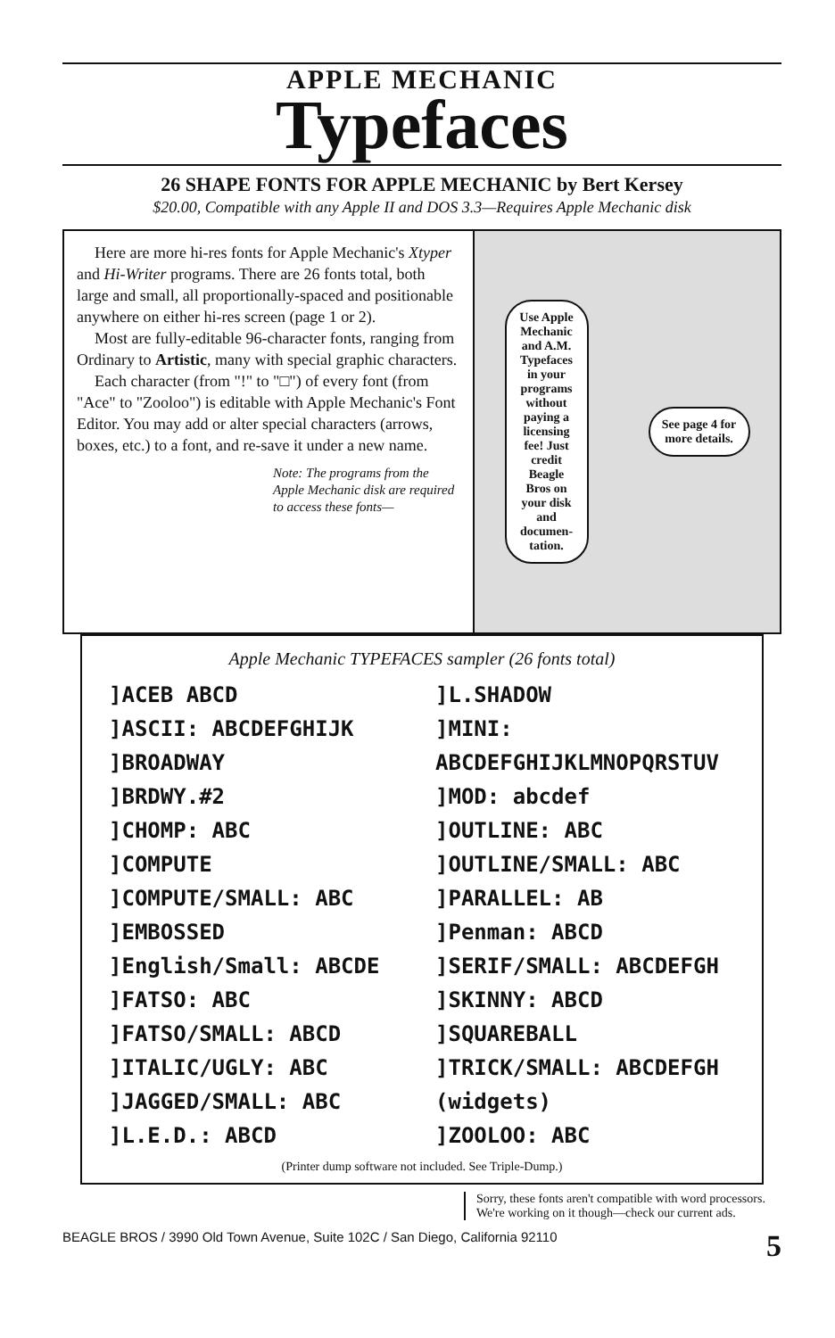APPLE MECHANIC
Typefaces
26 SHAPE FONTS FOR APPLE MECHANIC by Bert Kersey
$20.00, Compatible with any Apple II and DOS 3.3—Requires Apple Mechanic disk
Here are more hi-res fonts for Apple Mechanic's Xtyper and Hi-Writer programs. There are 26 fonts total, both large and small, all proportionally-spaced and positionable anywhere on either hi-res screen (page 1 or 2).
Most are fully-editable 96-character fonts, ranging from Ordinary to Artistic, many with special graphic characters.
Each character (from "!" to "□") of every font (from "Ace" to "Zooloo") is editable with Apple Mechanic's Font Editor. You may add or alter special characters (arrows, boxes, etc.) to a font, and re-save it under a new name.
Note: The programs from the Apple Mechanic disk are required to access these fonts—
Use Apple Mechanic and A.M. Typefaces in your programs without paying a licensing fee! Just credit Beagle Bros on your disk and documen-tation.
See page 4 for more details.
Apple Mechanic TYPEFACES sampler (26 fonts total)
]ACEB ABCD
]ASCII: ABCDEFGHIJK
]BROADWAY
]BRDWY.#2
]CHOMP: ABC
]COMPUTE
]COMPUTE/SMALL: ABC
]EMBOSSED
]English/Small: ABCDE
]FATSO: ABC
]FATSO/SMALL: ABCD
]ITALIC/UGLY: ABC
]JAGGED/SMALL: ABC
]L.E.D.: ABCD
]L.SHADOW
]MINI: ABCDEFGHIJKLMNOPQRSTUV
]MOD: abcdef
]OUTLINE: ABC
]OUTLINE/SMALL: ABC
]PARALLEL: AB
]Penman: ABCD
]SERIF/SMALL: ABCDEFGH
]SKINNY: ABCD
]SQUAREBALL
]TRICK/SMALL: ABCDEFGH
(widgets)
]ZOOLOO: ABC
(Printer dump software not included. See Triple-Dump.)
Sorry, these fonts aren't compatible with word processors. We're working on it though—check our current ads.
BEAGLE BROS / 3990 Old Town Avenue, Suite 102C / San Diego, California 92110 5